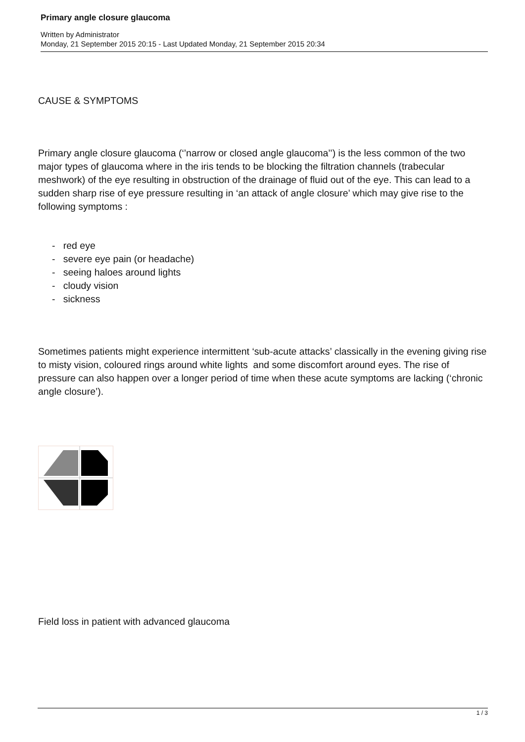Primary angle closure glaucoma
Written by Administrator
Monday, 21 September 2015 20:15 - Last Updated Monday, 21 September 2015 20:34
CAUSE & SYMPTOMS
Primary angle closure glaucoma (‘’narrow or closed angle glaucoma’’) is the less common of the two major types of glaucoma where in the iris tends to be blocking the filtration channels (trabecular meshwork) of the eye resulting in obstruction of the drainage of fluid out of the eye. This can lead to a sudden sharp rise of eye pressure resulting in ‘an attack of angle closure’ which may give rise to the following symptoms :
- red eye
- severe eye pain (or headache)
- seeing haloes around lights
- cloudy vision
- sickness
Sometimes patients might experience intermittent ‘sub-acute attacks’ classically in the evening giving rise to misty vision, coloured rings around white lights and some discomfort around eyes. The rise of pressure can also happen over a longer period of time when these acute symptoms are lacking (‘chronic angle closure’).
Field loss in patient with advanced glaucoma
1 / 3